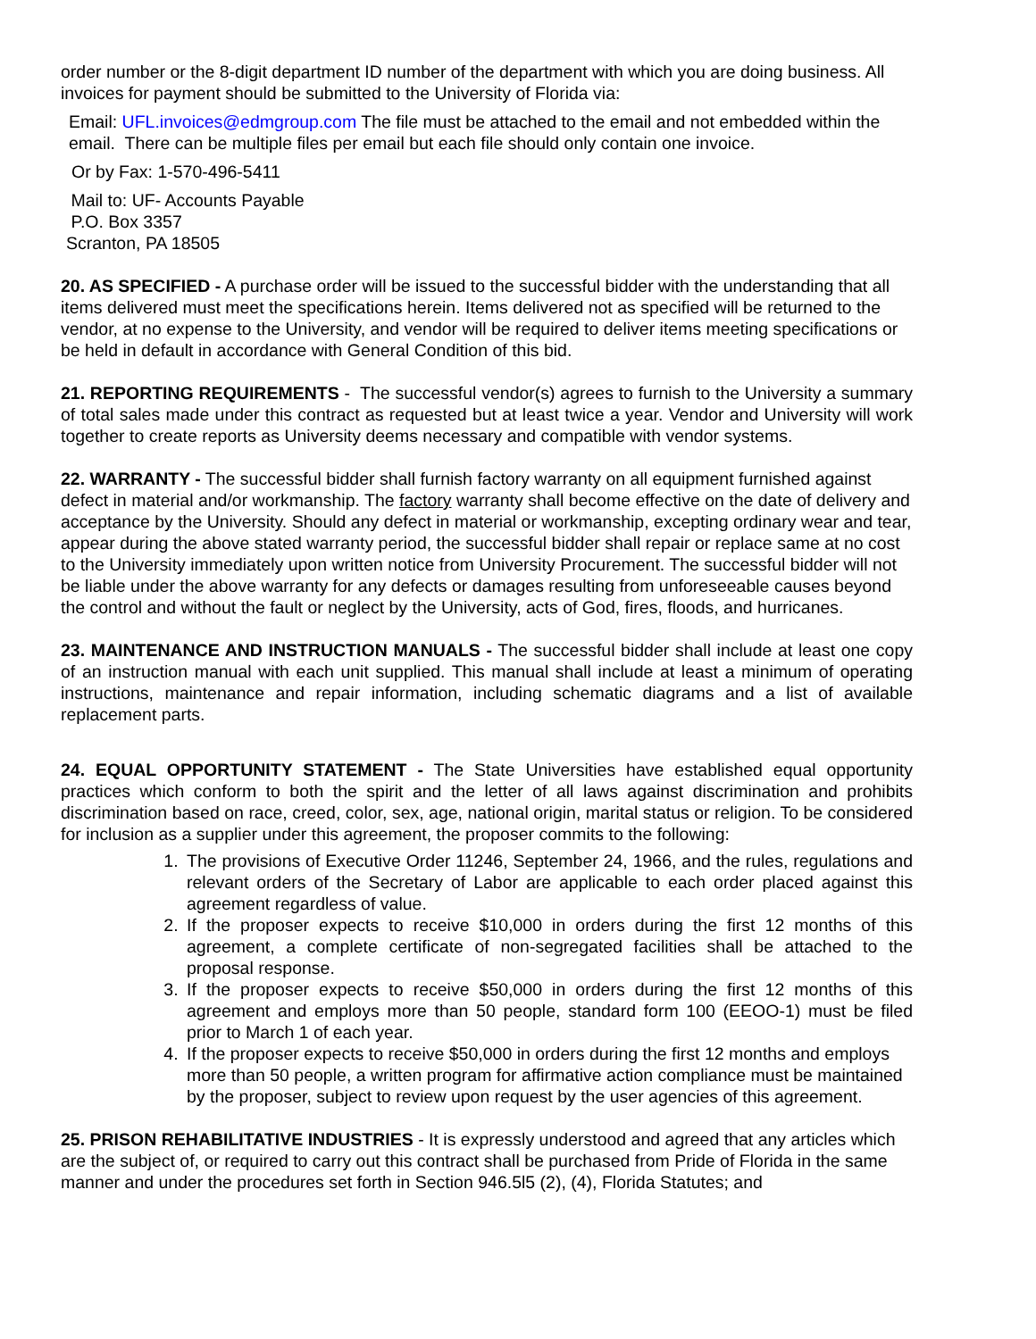order number or the 8-digit department ID number of the department with which you are doing business. All invoices for payment should be submitted to the University of Florida via:
Email: UFL.invoices@edmgroup.com The file must be attached to the email and not embedded within the email. There can be multiple files per email but each file should only contain one invoice.
Or by Fax: 1-570-496-5411
Mail to: UF- Accounts Payable
P.O. Box 3357
Scranton, PA 18505
20. AS SPECIFIED - A purchase order will be issued to the successful bidder with the understanding that all items delivered must meet the specifications herein. Items delivered not as specified will be returned to the vendor, at no expense to the University, and vendor will be required to deliver items meeting specifications or be held in default in accordance with General Condition of this bid.
21. REPORTING REQUIREMENTS - The successful vendor(s) agrees to furnish to the University a summary of total sales made under this contract as requested but at least twice a year. Vendor and University will work together to create reports as University deems necessary and compatible with vendor systems.
22. WARRANTY - The successful bidder shall furnish factory warranty on all equipment furnished against defect in material and/or workmanship. The factory warranty shall become effective on the date of delivery and acceptance by the University. Should any defect in material or workmanship, excepting ordinary wear and tear, appear during the above stated warranty period, the successful bidder shall repair or replace same at no cost to the University immediately upon written notice from University Procurement. The successful bidder will not be liable under the above warranty for any defects or damages resulting from unforeseeable causes beyond the control and without the fault or neglect by the University, acts of God, fires, floods, and hurricanes.
23. MAINTENANCE AND INSTRUCTION MANUALS - The successful bidder shall include at least one copy of an instruction manual with each unit supplied. This manual shall include at least a minimum of operating instructions, maintenance and repair information, including schematic diagrams and a list of available replacement parts.
24. EQUAL OPPORTUNITY STATEMENT - The State Universities have established equal opportunity practices which conform to both the spirit and the letter of all laws against discrimination and prohibits discrimination based on race, creed, color, sex, age, national origin, marital status or religion. To be considered for inclusion as a supplier under this agreement, the proposer commits to the following:
1. The provisions of Executive Order 11246, September 24, 1966, and the rules, regulations and relevant orders of the Secretary of Labor are applicable to each order placed against this agreement regardless of value.
2. If the proposer expects to receive $10,000 in orders during the first 12 months of this agreement, a complete certificate of non-segregated facilities shall be attached to the proposal response.
3. If the proposer expects to receive $50,000 in orders during the first 12 months of this agreement and employs more than 50 people, standard form 100 (EEOO-1) must be filed prior to March 1 of each year.
4. If the proposer expects to receive $50,000 in orders during the first 12 months and employs more than 50 people, a written program for affirmative action compliance must be maintained by the proposer, subject to review upon request by the user agencies of this agreement.
25. PRISON REHABILITATIVE INDUSTRIES - It is expressly understood and agreed that any articles which are the subject of, or required to carry out this contract shall be purchased from Pride of Florida in the same manner and under the procedures set forth in Section 946.5l5 (2), (4), Florida Statutes; and